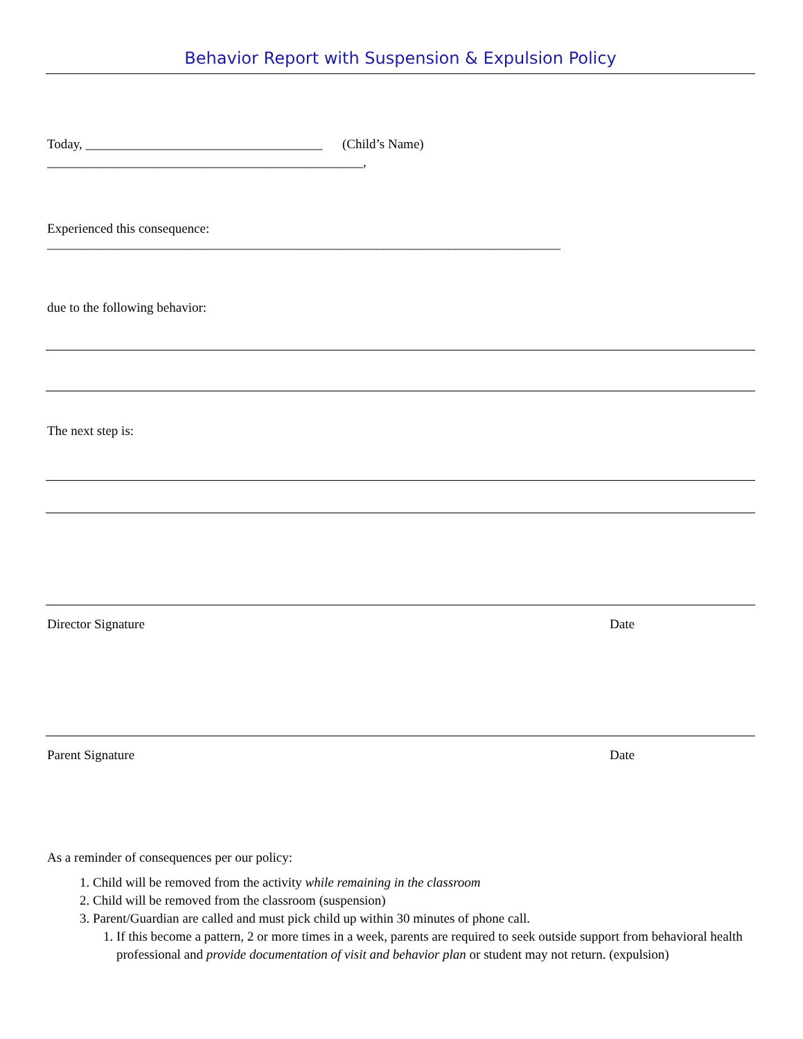Behavior Report with Suspension & Expulsion Policy
Today, ____________________________________ (Child’s Name)
________________________________________________,
Experienced this consequence:
______________________________________________________________________________
due to the following behavior:
The next step is:
Director Signature Date
Parent Signature Date
As a reminder of consequences per our policy:
1. Child will be removed from the activity while remaining in the classroom
2. Child will be removed from the classroom (suspension)
3. Parent/Guardian are called and must pick child up within 30 minutes of phone call.
1. If this become a pattern, 2 or more times in a week, parents are required to seek outside support from behavioral health professional and provide documentation of visit and behavior plan or student may not return. (expulsion)